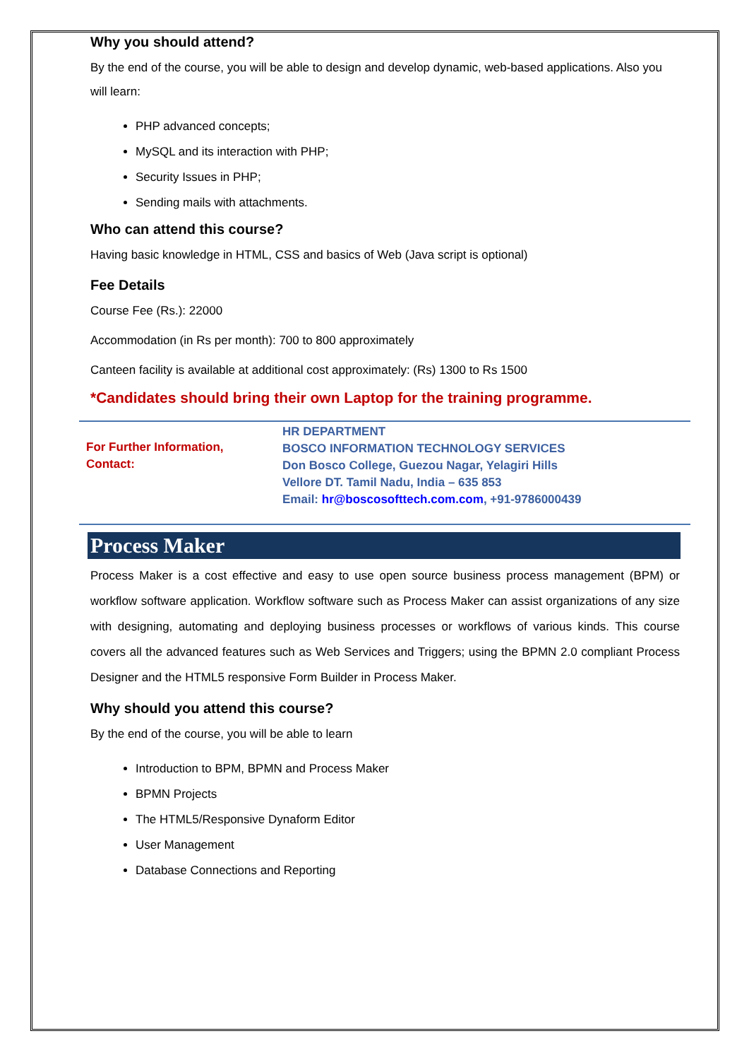Why you should attend?
By the end of the course, you will be able to design and develop dynamic, web-based applications. Also you will learn:
PHP advanced concepts;
MySQL and its interaction with PHP;
Security Issues in PHP;
Sending mails with attachments.
Who can attend this course?
Having basic knowledge in HTML, CSS and basics of Web (Java script is optional)
Fee Details
Course Fee (Rs.): 22000
Accommodation (in Rs per month): 700 to 800 approximately
Canteen facility is available at additional cost approximately: (Rs) 1300 to Rs 1500
*Candidates should bring their own Laptop for the training programme.
For Further Information,
Contact:
HR DEPARTMENT
BOSCO INFORMATION TECHNOLOGY SERVICES
Don Bosco College, Guezou Nagar, Yelagiri Hills
Vellore DT. Tamil Nadu, India – 635 853
Email: hr@boscosofttech.com.com, +91-9786000439
Process Maker
Process Maker is a cost effective and easy to use open source business process management (BPM) or workflow software application. Workflow software such as Process Maker can assist organizations of any size with designing, automating and deploying business processes or workflows of various kinds. This course covers all the advanced features such as Web Services and Triggers; using the BPMN 2.0 compliant Process Designer and the HTML5 responsive Form Builder in Process Maker.
Why should you attend this course?
By the end of the course, you will be able to learn
Introduction to BPM, BPMN and Process Maker
BPMN Projects
The HTML5/Responsive Dynaform Editor
User Management
Database Connections and Reporting